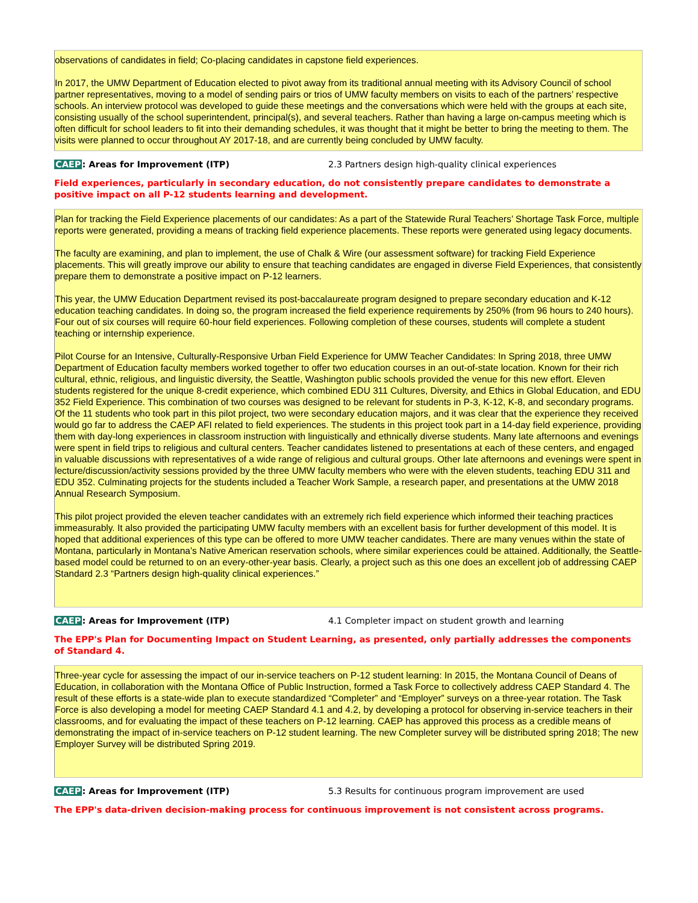observations of candidates in field; Co-placing candidates in capstone field experiences.
In 2017, the UMW Department of Education elected to pivot away from its traditional annual meeting with its Advisory Council of school partner representatives, moving to a model of sending pairs or trios of UMW faculty members on visits to each of the partners’ respective schools. An interview protocol was developed to guide these meetings and the conversations which were held with the groups at each site, consisting usually of the school superintendent, principal(s), and several teachers. Rather than having a large on-campus meeting which is often difficult for school leaders to fit into their demanding schedules, it was thought that it might be better to bring the meeting to them. The visits were planned to occur throughout AY 2017-18, and are currently being concluded by UMW faculty.
CAEP: Areas for Improvement (ITP) 2.3 Partners design high-quality clinical experiences
Field experiences, particularly in secondary education, do not consistently prepare candidates to demonstrate a positive impact on all P-12 students learning and development.
Plan for tracking the Field Experience placements of our candidates: As a part of the Statewide Rural Teachers’ Shortage Task Force, multiple reports were generated, providing a means of tracking field experience placements. These reports were generated using legacy documents.
The faculty are examining, and plan to implement, the use of Chalk & Wire (our assessment software) for tracking Field Experience placements. This will greatly improve our ability to ensure that teaching candidates are engaged in diverse Field Experiences, that consistently prepare them to demonstrate a positive impact on P-12 learners.
This year, the UMW Education Department revised its post-baccalaureate program designed to prepare secondary education and K-12 education teaching candidates. In doing so, the program increased the field experience requirements by 250% (from 96 hours to 240 hours). Four out of six courses will require 60-hour field experiences. Following completion of these courses, students will complete a student teaching or internship experience.
Pilot Course for an Intensive, Culturally-Responsive Urban Field Experience for UMW Teacher Candidates: In Spring 2018, three UMW Department of Education faculty members worked together to offer two education courses in an out-of-state location. Known for their rich cultural, ethnic, religious, and linguistic diversity, the Seattle, Washington public schools provided the venue for this new effort. Eleven students registered for the unique 8-credit experience, which combined EDU 311 Cultures, Diversity, and Ethics in Global Education, and EDU 352 Field Experience. This combination of two courses was designed to be relevant for students in P-3, K-12, K-8, and secondary programs. Of the 11 students who took part in this pilot project, two were secondary education majors, and it was clear that the experience they received would go far to address the CAEP AFI related to field experiences. The students in this project took part in a 14-day field experience, providing them with day-long experiences in classroom instruction with linguistically and ethnically diverse students. Many late afternoons and evenings were spent in field trips to religious and cultural centers. Teacher candidates listened to presentations at each of these centers, and engaged in valuable discussions with representatives of a wide range of religious and cultural groups. Other late afternoons and evenings were spent in lecture/discussion/activity sessions provided by the three UMW faculty members who were with the eleven students, teaching EDU 311 and EDU 352. Culminating projects for the students included a Teacher Work Sample, a research paper, and presentations at the UMW 2018 Annual Research Symposium.
This pilot project provided the eleven teacher candidates with an extremely rich field experience which informed their teaching practices immeasurably. It also provided the participating UMW faculty members with an excellent basis for further development of this model. It is hoped that additional experiences of this type can be offered to more UMW teacher candidates. There are many venues within the state of Montana, particularly in Montana’s Native American reservation schools, where similar experiences could be attained. Additionally, the Seattle-based model could be returned to on an every-other-year basis. Clearly, a project such as this one does an excellent job of addressing CAEP Standard 2.3 “Partners design high-quality clinical experiences.”
CAEP: Areas for Improvement (ITP) 4.1 Completer impact on student growth and learning
The EPP's Plan for Documenting Impact on Student Learning, as presented, only partially addresses the components of Standard 4.
Three-year cycle for assessing the impact of our in-service teachers on P-12 student learning: In 2015, the Montana Council of Deans of Education, in collaboration with the Montana Office of Public Instruction, formed a Task Force to collectively address CAEP Standard 4. The result of these efforts is a state-wide plan to execute standardized “Completer” and “Employer” surveys on a three-year rotation. The Task Force is also developing a model for meeting CAEP Standard 4.1 and 4.2, by developing a protocol for observing in-service teachers in their classrooms, and for evaluating the impact of these teachers on P-12 learning. CAEP has approved this process as a credible means of demonstrating the impact of in-service teachers on P-12 student learning. The new Completer survey will be distributed spring 2018; The new Employer Survey will be distributed Spring 2019.
CAEP: Areas for Improvement (ITP) 5.3 Results for continuous program improvement are used
The EPP's data-driven decision-making process for continuous improvement is not consistent across programs.